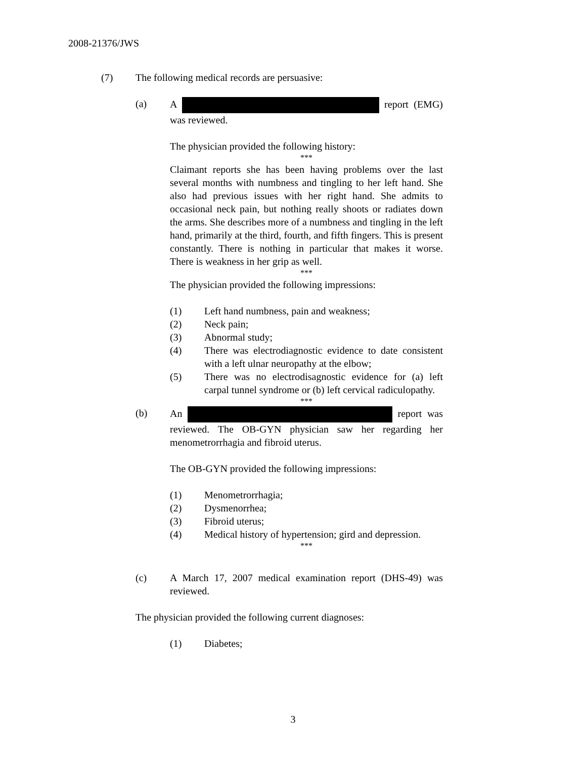2008-21376/JWS
(7) The following medical records are persuasive:
(a) A report (EMG) was reviewed.
The physician provided the following history:
***
Claimant reports she has been having problems over the last several months with numbness and tingling to her left hand. She also had previous issues with her right hand. She admits to occasional neck pain, but nothing really shoots or radiates down the arms. She describes more of a numbness and tingling in the left hand, primarily at the third, fourth, and fifth fingers. This is present constantly. There is nothing in particular that makes it worse. There is weakness in her grip as well.
***
The physician provided the following impressions:
(1) Left hand numbness, pain and weakness;
(2) Neck pain;
(3) Abnormal study;
(4) There was electrodiagnostic evidence to date consistent with a left ulnar neuropathy at the elbow;
(5) There was no electrodisagnostic evidence for (a) left carpal tunnel syndrome or (b) left cervical radiculopathy.
***
(b) An report was reviewed. The OB-GYN physician saw her regarding her menometrorrhagia and fibroid uterus.
The OB-GYN provided the following impressions:
(1) Menometrorrhagia;
(2) Dysmenorrhea;
(3) Fibroid uterus;
(4) Medical history of hypertension; gird and depression.
***
(c) A March 17, 2007 medical examination report (DHS-49) was reviewed.
The physician provided the following current diagnoses:
(1) Diabetes;
3